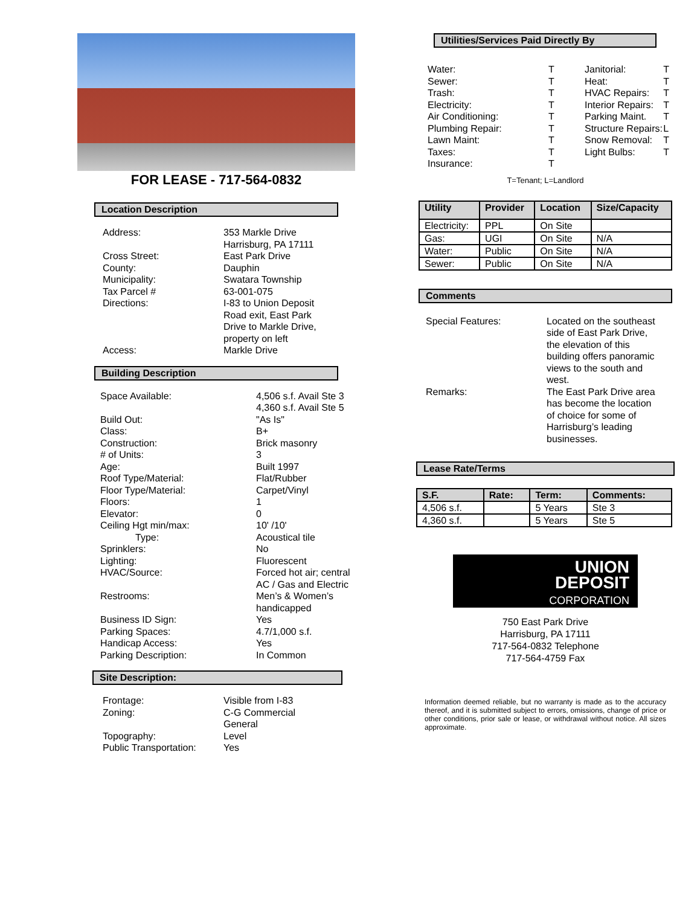FOR LEASE - 717-564-0832
Location Description
| Address: | 353 Markle Drive Harrisburg, PA 17111 |
| Cross Street: | East Park Drive |
| County: | Dauphin |
| Municipality: | Swatara Township |
| Tax Parcel # | 63-001-075 |
| Directions: | I-83 to Union Deposit Road exit, East Park Drive to Markle Drive, property on left |
| Access: | Markle Drive |
Building Description
| Space Available: | 4,506 s.f. Avail Ste 3 4,360 s.f. Avail Ste 5 |
| Build Out: | "As Is" |
| Class: | B+ |
| Construction: | Brick masonry |
| # of Units: | 3 |
| Age: | Built 1997 |
| Roof Type/Material: | Flat/Rubber |
| Floor Type/Material: | Carpet/Vinyl |
| Floors: | 1 |
| Elevator: | 0 |
| Ceiling Hgt min/max: | 10' /10' |
| Type: | Acoustical tile |
| Sprinklers: | No |
| Lighting: | Fluorescent |
| HVAC/Source: | Forced hot air; central AC / Gas and Electric |
| Restrooms: | Men’s & Women’s handicapped |
| Business ID Sign: | Yes |
| Parking Spaces: | 4.7/1,000 s.f. |
| Handicap Access: | Yes |
| Parking Description: | In Common |
Site Description:
| Frontage: | Visible from I-83 |
| Zoning: | C-G Commercial General |
| Topography: | Level |
| Public Transportation: | Yes |
Utilities/Services Paid Directly By
| Water: | T | Janitorial: | T |
| Sewer: | T | Heat: | T |
| Trash: | T | HVAC Repairs: | T |
| Electricity: | T | Interior Repairs: | T |
| Air Conditioning: | T | Parking Maint. | T |
| Plumbing Repair: | T | Structure Repairs: | L |
| Lawn Maint: | T | Snow Removal: | T |
| Taxes: | T | Light Bulbs: | T |
| Insurance: | T | | |
T=Tenant; L=Landlord
| Utility | Provider | Location | Size/Capacity |
| --- | --- | --- | --- |
| Electricity: | PPL | On Site | |
| Gas: | UGI | On Site | N/A |
| Water: | Public | On Site | N/A |
| Sewer: | Public | On Site | N/A |
Comments
| Special Features: | Located on the southeast side of East Park Drive, the elevation of this building offers panoramic views to the south and west. |
| Remarks: | The East Park Drive area has become the location of choice for some of Harrisburg’s leading businesses. |
Lease Rate/Terms
| S.F. | Rate: | Term: | Comments: |
| --- | --- | --- | --- |
| 4,506 s.f. | | 5 Years | Ste 3 |
| 4,360 s.f. | | 5 Years | Ste 5 |
UNION
DEPOSIT
CORPORATION
750 East Park Drive
Harrisburg, PA 17111
717-564-0832 Telephone
717-564-4759 Fax
Information deemed reliable, but no warranty is made as to the accuracy thereof, and it is submitted subject to errors, omissions, change of price or other conditions, prior sale or lease, or withdrawal without notice. All sizes approximate.